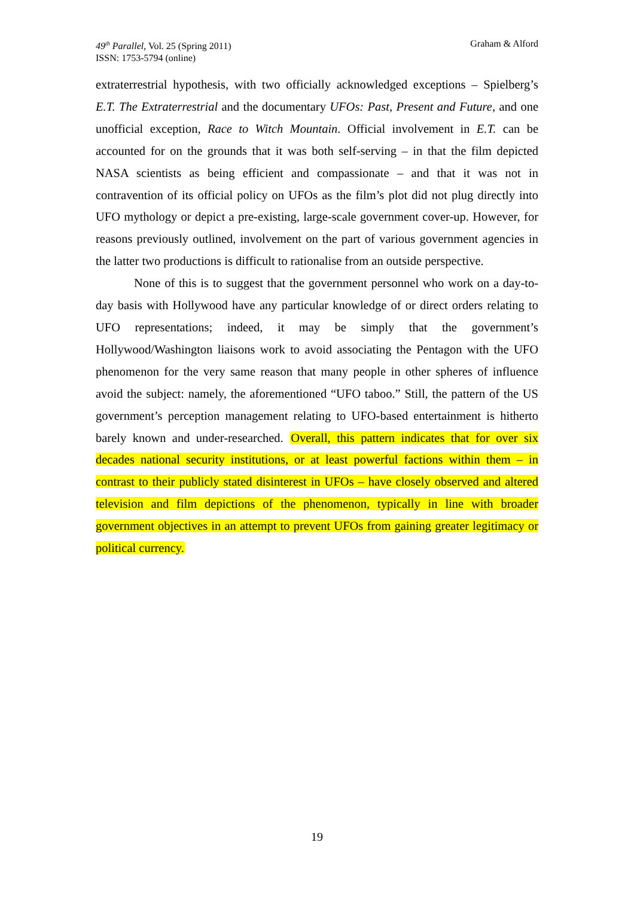49<sup>th</sup> Parallel, Vol. 25 (Spring 2011)
ISSN: 1753-5794 (online)
Graham & Alford
extraterrestrial hypothesis, with two officially acknowledged exceptions – Spielberg’s E.T. The Extraterrestrial and the documentary UFOs: Past, Present and Future, and one unofficial exception, Race to Witch Mountain. Official involvement in E.T. can be accounted for on the grounds that it was both self-serving – in that the film depicted NASA scientists as being efficient and compassionate – and that it was not in contravention of its official policy on UFOs as the film’s plot did not plug directly into UFO mythology or depict a pre-existing, large-scale government cover-up. However, for reasons previously outlined, involvement on the part of various government agencies in the latter two productions is difficult to rationalise from an outside perspective.
None of this is to suggest that the government personnel who work on a day-to-day basis with Hollywood have any particular knowledge of or direct orders relating to UFO representations; indeed, it may be simply that the government’s Hollywood/Washington liaisons work to avoid associating the Pentagon with the UFO phenomenon for the very same reason that many people in other spheres of influence avoid the subject: namely, the aforementioned “UFO taboo.” Still, the pattern of the US government’s perception management relating to UFO-based entertainment is hitherto barely known and under-researched. Overall, this pattern indicates that for over six decades national security institutions, or at least powerful factions within them – in contrast to their publicly stated disinterest in UFOs – have closely observed and altered television and film depictions of the phenomenon, typically in line with broader government objectives in an attempt to prevent UFOs from gaining greater legitimacy or political currency.
19